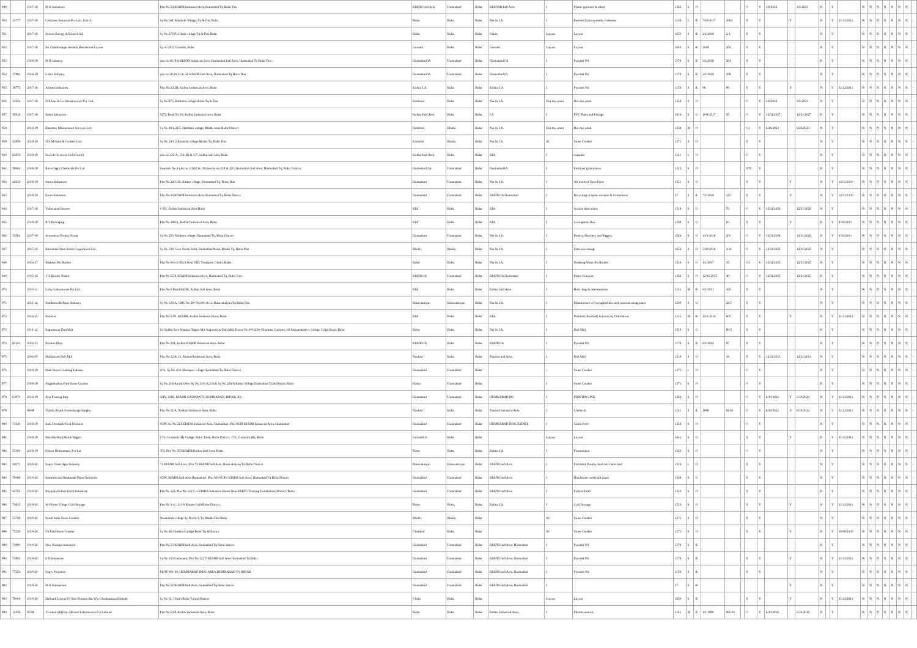| 949 | | 2017-18 | M K Industries | Plot No.54,KIADB Industrial Area,Humnabad Tq Bidar Dist | KIADB Indl Area | Humnabad | Bidar | KIADAB Indl Area | I | Plastic granules & allied | 1366 | S | O | | | | O | Y | 3/6/2023 | | 3/6/2023 | N | | Y | | N | N | N | N | N | N | N | - |
| 950 | 31777 | 2017-18 | Cellulose Solutions Pvt Ltd., Unit-2 | Sy.No 169, Manhalli Village, Tq & Dist Bidar | Bidar | Bidar | Bidar | Not In I.A. | I | Purified Carboxymethy Cellulose | 1138 | L | R | 7/19/2017 | 1963 | | Y | Y | | Y | | N | | Y | 31/12/2011 | N | N | N | N | N | N | N | - |
| 951 | | 2017-18 | Seacon Energy & Biotech ltd, | Sy No.175/P1,Chitta village Tq & Dist Bidar | Bidar | Bidar | Bidar | Chitta | Layout | Layout | 1650 | S | R | 2/1/2018 | 2.4 | | Y | Y | | | | N | | Y | | N | N | N | N | N | N | N | - |
| 952 | | 2017-18 | Sri Chanbasappa shetakar Residential Layout | Sy no.28/2, Gornalli, Bidar | Gornalli | Bidar | Bidar | Gornalli | Layout | Layout | 1650 | S | R | 2018 | 450 | | Y | Y | | | | N | | Y | | N | N | N | N | N | N | N | - |
| 953 | | 2018-19 | M B industry, | plot no.66 (P3) KIADB Industrial Area, Humnabad Indl Area, Humnabad Tq Bidar Dist | Humnabad IA | Humnabad | Bidar | Humnabad I A | I | Pyrolsis Oil | 1178 | S | R | 3/1/2018 | 264 | | Y | Y | | | | N | | Y | | N | N | N | N | N | N | N | - |
| 954 | 37981 | 2018-19 | Limra Industry | plot no.29,30,31 & 32, KIADB Indl Area, Humnabad Tq Bidar Dist | Humnabad IA | Humnabad | Bidar | Humnabad IA | I | Pyrolsis Oil | 1178 | S | R | 2/1/2018 | 198 | | Y | Y | | | | N | | Y | | N | N | N | N | N | N | N | - |
| 955 | 36773 | 2017-18 | Ahmed Industries, | Plot No.13/2B, Kolhar Industrial Area, Bidar | Kolhar I.A | Bidar | Bidar | Kolhar I.A | I | Pyrolsis Oil | 1178 | S | R | 96 | 96 | | Y | Y | | Y | | N | | Y | 31/12/2011 | N | N | N | N | N | N | N | - |
| 956 | 33252 | 2017-18 | D P Jain & Co Infrastructure Pvt. Ltd., | Sy No.475, Kamtana village, Bidar Tq & Dist | Kamtana | Bidar | Bidar | Not In I.A. | Hot mix plant | Hot mix plant | 1334 | S | O | | | | O | Y | 3/6/2023 | | 3/6/2023 | N | | Y | | N | N | N | N | N | N | N | - |
| 957 | 35912 | 2017-18 | Spera Industries | #272, Road No 16, Kolhar Industrial area, Bidar | Kolhar Indl Area | Bidar | Bidar | I A | I | PVC Pipes and Fittings | 1614 | S | G | 10/8/2017 | 25 | | O | Y | 12/31/2027 | | 12/31/2027 | N | | Y | | N | N | N | N | N | N | N | - |
| 958 | | 2018-19 | Ebsamex Maintenance Services Ltd. | Sy No 40/2,22/5, Hallahali village, Bhalki taluk Bidar District | Hallahali | Bhalki | Bidar | Not In I.A. | Hot mix plant | Hot mix plant | 1334 | M | O | | | | C1 | Y | 6/26/2023 | | 6/26/2023 | N | | Y | | N | N | N | N | N | N | N | - |
| 959 | 42859 | 2018-19 | H S M-Sand & Crusher Unit | Sy No 24/1/2 Kalasdal village Bhalki Tq, Bidar Dist | Kalasdal | Bhalki | Bidar | Not In I.A. | SC | Stone Crusher | 1371 | S | O | | | | Y | Y | | | | N | | Y | | N | N | N | N | N | N | N | - |
| 960 | 63874 | 2018-19 | Sai Life Sciences Ltd (Unit-6) | plot no 135-A, 136 (B) & 137, kolhar indl area, Bidar | Kolhar Indl Area | Bidar | Bidar | KIA | I | capsules | 1141 | L | O | | | | O | Y | | | | N | | Y | | N | N | N | N | N | N | N | - |
| 961 | 59062 | 2018-19 | Ravid Agro Chemicals Pvt Ltd | Gourmet No.4 plot no.115(P) & 116,Survey no.219 & 220, Humnabad Indl Area, Humnabad Tq, Bidar District | Humnabad I A | Humnabad | Bidar | Humnabad IA | I | Fertilizer granulation | 1323 | S | O | | | | YTC | Y | | | | N | | Y | | N | N | N | N | N | N | N | - |
| 962 | 42634 | 2018-19 | Aarna Industries | Plot No 220/1/B, Kalhar village, Humnabad Tq, Bidar Dist | Humnabad | Humnabad | Bidar | Not In I.A. | I | All kinds of Spun Pipes | 1511 | S | G | | | | Y | Y | | Y | | N | | Y | 12/31/2100 | N | N | N | N | N | N | N | - |
| 963 | | 2018-19 | Erum Industries | Plot No.10,KIADB Industrial Area Humnabad Tq Bidar Distrcs | Humnabad | Humnabad | Bidar | KIADB IA Humnabad | I | Recycling of spent solvents & formulation | 57 | S | R | 7/1/2018 | 125 | | Y | Y | | Y | | N | | Y | 12/31/2100 | N | N | N | N | N | N | N | - |
| 964 | | 2017-18 | Vishwanath Stones | # 351, Kolhar Industrial Area Bidar | KIA | Bidar | Bidar | KIA | I | Granite base slates | 1518 | S | G | | 70 | | O | Y | 12/31/2026 | | 12/31/2026 | N | | Y | | N | N | N | N | N | N | N | - |
| 965 | | 2018-19 | R T Packaging | Plot No 18A/1, Kolhar Industrial Area, Bidar | KIA | Bidar | Bidar | KIA | I | Corrugation Box | 1509 | S | G | | 65 | | Y | Y | | Y | | N | | Y | 9/30/2100 | N | N | N | N | N | N | N | - |
| 966 | 33561 | 2017-18 | Arunodaya Poultry Farms | Sy No 250, Molkera village, Humnabad Tq, Bidar District | Humnabad | Humnabad | Bidar | Not In I.A. | I | Poultry, Hatchery and Piggery | 1544 | S | G | 1/10/2016 | 200 | | O | Y | 12/31/2026 | | 12/31/2026 | N | | Y | 9/30/2100 | N | N | N | N | N | N | N | - |
| 967 | | 2015-16 | Karnataka State Seeds Corporation Ltd., | Sy No 339, Govt Seeds Farm, Humnabad Road, Bhalki Tq, Bidar Dist | Bhalki | Bhalki | Bidar | Not In I.A. | I | Seed processing | 1654 | S | O | 5/20/2016 | 4.06 | | O | Y | 12/31/2025 | | 12/31/2025 | N | | Y | | N | N | N | N | N | N | N | - |
| 968 | | 2016-17 | Shaheen Pet Bottles | Plot No #16-2-383/1,Near VRL Transport, Chidri, Bidar | Bidar | Bidar | Bidar | Not In I.A. | I | Drinking Water Pet Bottles | 1536 | S | G | 1/1/2017 | 35 | | C1 | Y | 12/31/2025 | | 12/31/2025 | N | | Y | | N | N | N | N | N | N | N | - |
| 969 | | 2015-16 | V S Biradar Plastic | Plot No 65 P, KIADB Industrial Area, Humnabad Tq, Bidar Dist | KIADB IA | Humnabad | Bidar | KIADB IA Humnabad | I | Pastic Granules | 1366 | S | O | 12/15/2015 | 49 | | O | Y | 12/31/2025 | | 12/31/2025 | N | | Y | | N | N | N | N | N | N | N | - |
| 970 | | 2010-11 | Lofty Laboratories Pvt Ltd., | Plot No 5 Part KIADB, Kolhar Indl Area, Bidar | KIA | Bidar | Bidar | Kolhar Indl Area | I | Bulk drug & intermediates | 1141 | M | R | 6/1/2011 | 435 | | Y | Y | | | | N | | Y | | N | N | N | N | N | N | N | - |
| 971 | | 2011-12 | Siddharoodh Paper Industry | Sy No 135/A, CMC No 29-704/100 & 11, Basavakalyan Tq Bidar Dist | Basavakalyan | Basavakalyan | Bidar | Not In I.A. | I | Manufacture of corrugated box and cartoons using paper | 1509 | S | G | | 24.5 | | Y | Y | | | | N | | Y | | N | N | N | N | N | N | N | - |
| 972 | | 2014-15 | Solvena | Plot No 5-P1, KIADB, Kolhar Industrial Area, Bidar | KIA | Bidar | Bidar | KIA | I | Distilled (Purified) Solvents by Distillation | 1112 | M | R | 12/1/2014 | 600 | | Y | Y | | Y | | N | | Y | 31/12/2012 | N | N | N | N | N | N | N | - |
| 973 | | 2011-12 | Sugureswar Dall Mill | Sri Siddhi Sree Shankar Tagare M/s Sugureswar Dall Mill, House No 8-9-2/30, Nilamma Complex off Akkamahadevi college, Udgir Road, Bidar | Bidar | Bidar | Bidar | Not In I.A. | I | Dall Mill | 1519 | S | G | | 89.5 | | Y | Y | | | | N | | Y | | N | N | N | N | N | N | N | - |
| 974 | 83241 | 2014-15 | Premier Plast | Plot No 204, Kolhar KIADB Industrial Area, Bidar | KIADB IA | Bidar | Bidar | KIADB IA | I | Pyrolsis Oil | 1178 | S | R | 8/1/2014 | 97 | | Y | Y | | | | N | | Y | | N | N | N | N | N | N | N | - |
| 975 | | 2004-05 | Mahalaxmi Dall Mill | Plot No 12 & 13, Naubad Industrial Area, Bidar | Naubad | Bidar | Bidar | Naubad indl Area, | I | Dall Mill | 1519 | S | G | | 18 | | Y | Y | 12/31/2013 | | 12/31/2013 | N | | Y | | N | N | N | N | N | N | N | - |
| 976 | | 2018-19 | Shah Stone Crushing Industry | 20/1, Sy No 20/1 Mustapur village Humnabad Tq Bidar District | Humnabad | Humnabad | Bidar | | i | Stone Crusher | 1371 | s | O | | | | O | Y | | | | N | | Y | | N | N | N | N | N | N | N | - |
| 977 | | 2018-19 | Nagabhushan Patil Stone Crusher | Sy No 216/A (old) New Sy No 216 /A,216/8, Sy No 216/A Kallur Village Humnabad Tq & District Bidar | Kallur | Humnabad | Bidar | | I | Stone Crusher | 1371 | S | O | | | | O | Y | | | | N | | Y | | N | N | N | N | N | N | N | - |
| 978 | 63970 | 2018-19 | Alta Printing Inks | 66P2, 66P2, KIADB GADWANTI, HUMNABAD, BIDAR, KS | Humnabad | Humnabad | Bidar | HUMNABAD INI | I | PRINTING INK | 1362 | S | O | | | | O | Y | 6/30/2024 | Y | 6/30/2024 | N | | Y | 31/12/2011 | N | N | N | N | N | N | N | - |
| 979 | | 98-99 | Vijetha Khadi Gramodyoga Sangha | Plot No 11/A, Naubad Industrial Area, Bidar | Naubad | Bidar | Bidar | Naubad Industrial Area | I | Chemical | 1141 | S | R | 1998 | 81.60 | | O | Y | 6/30/2022 | Y | 6/30/2022 | N | | Y | 31/12/2011 | N | N | N | N | N | N | N | - |
| 980 | 74430 | 2018-19 | Indo Denmark Food Products | 95/PI, Sy No 214 KIADB Industrial Area, Humnabad , Plot 95/PI KIADB Industrial Area, Humnabad | Humnabad | Humnabad | Bidar | HUMNABAD INDL ESTATE | I | Cattle Feed | 1324 | S | O | | | | O | Y | | | | N | | Y | | N | N | N | N | N | N | N | - |
| 981 | | 2018-19 | Shushila Bai (Manik Nagar) | 17/1, Gornaalli (B) Village, Bidar Taluk, Bidar District, 17/1, Goranalli (B), Bidar | Goranalli b | Bidar | Bidar | | Layout | Layout | 1641 | S | G | | | | Y | Y | | Y | | N | | Y | 31/12/2011 | N | N | N | N | N | N | N | - |
| 982 | 53300 | 2018-19 | Udyan Herbomatrix Pvt Ltd | 353, Plot No 353 KIADB Kolhar Indl Area, Bidar | Bidar | Bidar | Bidar | Kohlar I.A | I | Formulation | 1323 | S | O | | | | O | Y | | | | N | | Y | | N | N | N | N | N | N | N | - |
| 983 | 40071 | 2019-20 | Super Chem Agro Industry | 72 KIADB Indl Area , Plot 72 KIADB Indl Area, Basavakalyan Tq Bidar District | Basavakalyan | Basavakalyan | Bidar | KIADB Indl Area | I | Fish feed, Poultry feed and cattle feed | 1324 | s | O | | | | Y | Y | | | | N | | Y | | N | N | N | N | N | N | N | - |
| 984 | 79088 | 2019-20 | Someshwara Handmade Paper Industries | 95/PI, KIADB Indl Area Humnabad , Plot NO 95 /P1 KIADB Indl Area, Humnabad Tq Bidar District | Humnabad | Humnabad | Bidar | KIADB Indl Area | I | Handmade cardboard paper | 1509 | S | G | | | | Y | Y | | | | N | | Y | | N | N | N | N | N | N | N | - |
| 985 | 42705 | 2019-20 | Priyanka Fullers Earth Industries | Plot No 122, Plot No 122 C-1 KIADB Industrial Estate Near KSRTC Training Hommabad, District: Bidar | Humnabad | Humnabad | Bidar | KIADB Indl Area | I | Fullers Earth | 1320 | S | O | | | | Y | Y | | | | N | | Y | | N | N | N | N | N | N | N | - |
| 986 | 74815 | 2019-20 | All Fruits Village Cold Storage | Plot No 3-4, , 2-3-9 Kasum Galli Bidar District, | Bidar, | Bidar, | Bidar, | Kohlar I.A | I | Cold Storage | 1513 | S | G | | | | Y | Y | | Y | | N | | Y | 31/12/2011 | N | N | N | N | N | N | N | - |
| 987 | 53748 | 2019-20 | South India Stone Crusher | Nirnanhalli village Sy No.02/3, Tq Bhalki Dist Bidar | Bhalki | Bhalki | Bidar | | SC | Stone Crusher | 1371 | S | O | | | | Y | Y | | | | N | | Y | | N | N | N | N | N | N | N | - |
| 988 | 75329 | 2019-20 | I S Patil Stone Crusher | Sy No 46 Chimkod village Bidar Tq &District | Chimkod | Bidar | Bidar | | SC | Stone Crusher | 1371 | S | O | | | | Y | Y | | Y | | N | | Y | 30/09/2100 | N | N | N | N | N | N | N | - |
| 989 | 74990 | 2019-20 | New Karanja Industries | Plot No 53 KIADB Indl Area, Humnabad Tq Bidar district | Humnabad | Humnabad | Bidar | KIADB Indl Area, Humnabad | I | Pyrolsis Oil | 1178 | S | R | | | | | | | | | N | | Y | | N | N | N | N | N | N | N | - |
| 990 | 74802 | 2019-20 | 6 H Industries | Sy No 133 Gadavanti, Plot No 122 D KIADB Indl Area Humnabad Tq Bidar | Humnabad | Humnabad | Bidar | KIADB Indl Area, Humnabad | I | Pyrolsis Oil | 1178 | S | R | | | | Y | Y | | Y | | N | | Y | 31/12/2011 | N | N | N | N | N | N | N | - |
| 991 | 77254 | 2019-20 | Super Polymers | PLOT NO. 60, HUMNABAD INDU AREA HUMNABAD TQ BIDAR | Humnabad | Humnabad | Bidar | KIADB Indl Area, Humnabad | I | Pyrolsis Oil | 1178 | S | R | | | | Y | Y | | | | N | | Y | | N | N | N | N | N | N | N | - |
| 992 | | 2019-20 | M K Enterprises | Plot No 52 KIADB Indl Area, Humnabad Tq Bidar district | Humnabad | Humnabad | Bidar | KIADB Indl Area, Humnabad | I | | 57 | S | R | | | | | | | Y | | N | | Y | | N | N | N | N | N | N | N | - |
| 993 | 79004 | 2019-20 | Hallualli Layout Of Smt Nirmala Bai W/o Chanbasappa Halbalh | Sy No 61, Chidri Bidar Tq and District | Chidri | Bidar | Bidar | | Layout | Layout | 1650 | S | R | | | | Y | Y | | Y | | N | | Y | 31/12/2011 | N | N | N | N | N | N | N | - |
| 994 | 14436 | 95-96 | Vivimed lab(Unit-2)Kosar Laboratories Pvt Limited | Plot No 54 P, Kolhar Industrial Area, Bidar | Bidar | Bidar | Bidar | Kolhar Industrial Area, | I | Pharmaceutical | 1141 | M | R | 1/1/1990 | 980.00 | | O | Y | 6/30/2016 | | 6/30/2016 | N | | Y | | N | N | N | N | N | N | N | - |